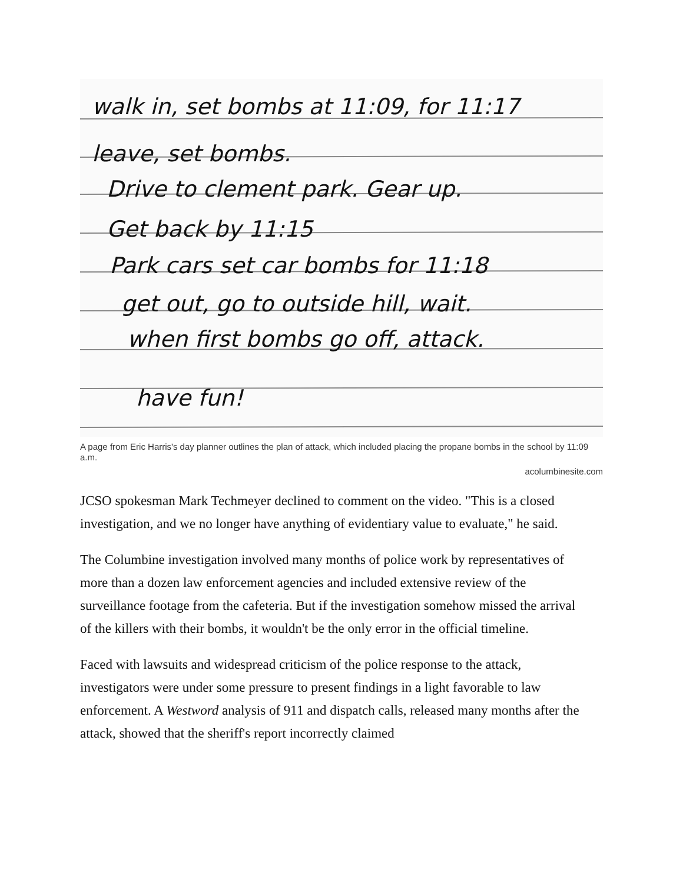walk in, set bombs at 11:09, for 11:17
leave, set bombs.
Drive to clement park. Gear up.
Get back by 11:15
Park cars set car bombs for 11:18
get out, go to outside hill, wait.
when first bombs go off, attack.
have fun!
A page from Eric Harris's day planner outlines the plan of attack, which included placing the propane bombs in the school by 11:09 a.m.
acolumbinesite.com
JCSO spokesman Mark Techmeyer declined to comment on the video. "This is a closed investigation, and we no longer have anything of evidentiary value to evaluate," he said.
The Columbine investigation involved many months of police work by representatives of more than a dozen law enforcement agencies and included extensive review of the surveillance footage from the cafeteria. But if the investigation somehow missed the arrival of the killers with their bombs, it wouldn't be the only error in the official timeline.
Faced with lawsuits and widespread criticism of the police response to the attack, investigators were under some pressure to present findings in a light favorable to law enforcement. A Westword analysis of 911 and dispatch calls, released many months after the attack, showed that the sheriff's report incorrectly claimed